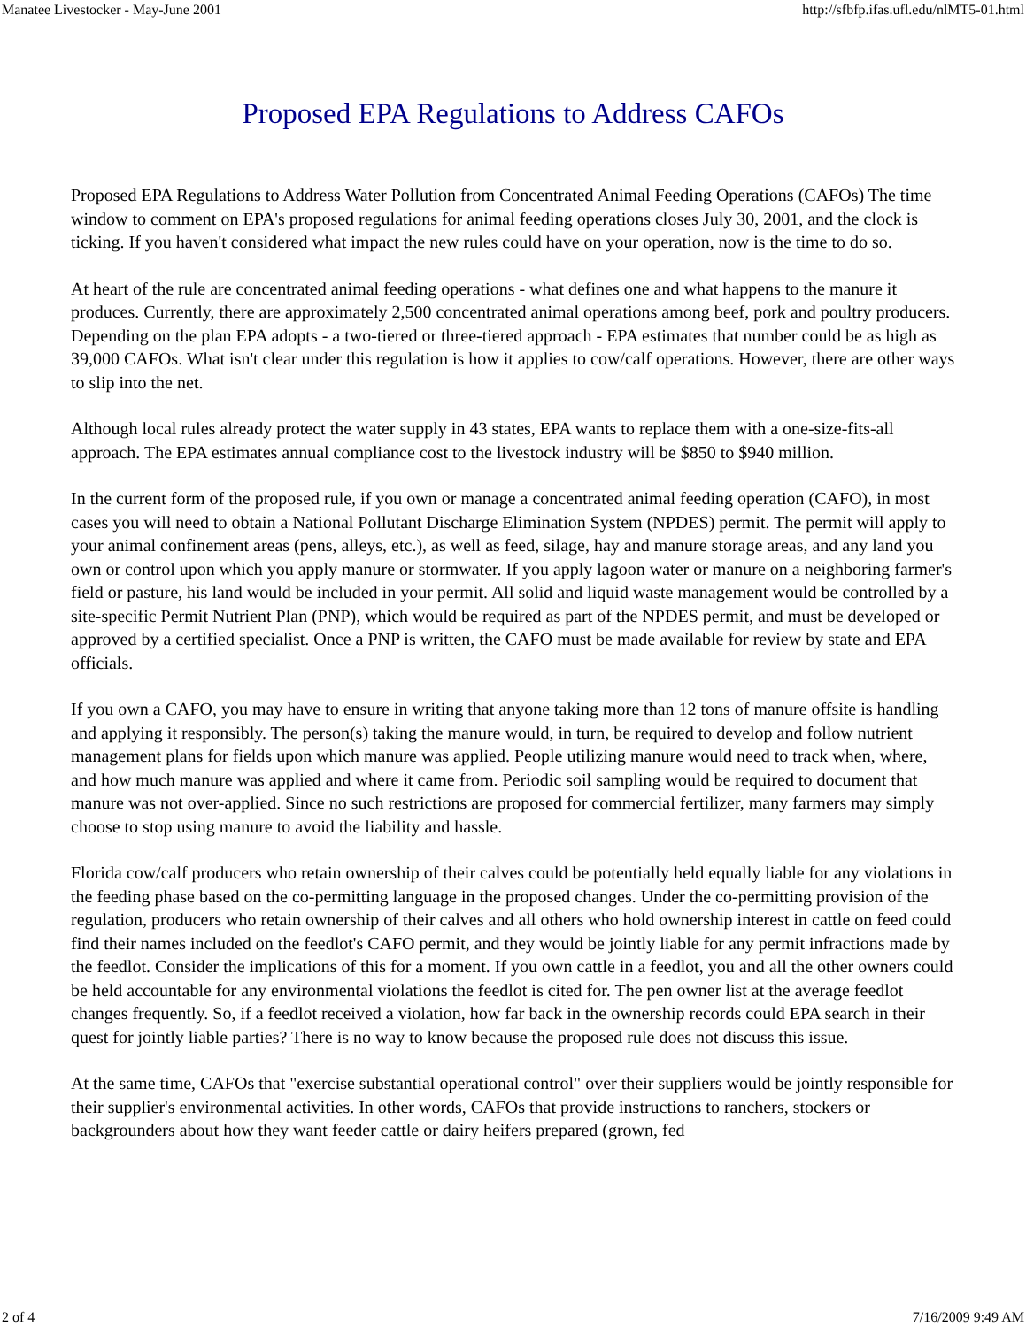Manatee Livestocker - May-June 2001 http://sfbfp.ifas.ufl.edu/nlMT5-01.html
Proposed EPA Regulations to Address CAFOs
Proposed EPA Regulations to Address Water Pollution from Concentrated Animal Feeding Operations (CAFOs) The time window to comment on EPA's proposed regulations for animal feeding operations closes July 30, 2001, and the clock is ticking. If you haven't considered what impact the new rules could have on your operation, now is the time to do so.
At heart of the rule are concentrated animal feeding operations - what defines one and what happens to the manure it produces. Currently, there are approximately 2,500 concentrated animal operations among beef, pork and poultry producers. Depending on the plan EPA adopts - a two-tiered or three-tiered approach - EPA estimates that number could be as high as 39,000 CAFOs. What isn't clear under this regulation is how it applies to cow/calf operations. However, there are other ways to slip into the net.
Although local rules already protect the water supply in 43 states, EPA wants to replace them with a one-size-fits-all approach. The EPA estimates annual compliance cost to the livestock industry will be $850 to $940 million.
In the current form of the proposed rule, if you own or manage a concentrated animal feeding operation (CAFO), in most cases you will need to obtain a National Pollutant Discharge Elimination System (NPDES) permit. The permit will apply to your animal confinement areas (pens, alleys, etc.), as well as feed, silage, hay and manure storage areas, and any land you own or control upon which you apply manure or stormwater. If you apply lagoon water or manure on a neighboring farmer's field or pasture, his land would be included in your permit. All solid and liquid waste management would be controlled by a site-specific Permit Nutrient Plan (PNP), which would be required as part of the NPDES permit, and must be developed or approved by a certified specialist. Once a PNP is written, the CAFO must be made available for review by state and EPA officials.
If you own a CAFO, you may have to ensure in writing that anyone taking more than 12 tons of manure offsite is handling and applying it responsibly. The person(s) taking the manure would, in turn, be required to develop and follow nutrient management plans for fields upon which manure was applied. People utilizing manure would need to track when, where, and how much manure was applied and where it came from. Periodic soil sampling would be required to document that manure was not over-applied. Since no such restrictions are proposed for commercial fertilizer, many farmers may simply choose to stop using manure to avoid the liability and hassle.
Florida cow/calf producers who retain ownership of their calves could be potentially held equally liable for any violations in the feeding phase based on the co-permitting language in the proposed changes. Under the co-permitting provision of the regulation, producers who retain ownership of their calves and all others who hold ownership interest in cattle on feed could find their names included on the feedlot's CAFO permit, and they would be jointly liable for any permit infractions made by the feedlot. Consider the implications of this for a moment. If you own cattle in a feedlot, you and all the other owners could be held accountable for any environmental violations the feedlot is cited for. The pen owner list at the average feedlot changes frequently. So, if a feedlot received a violation, how far back in the ownership records could EPA search in their quest for jointly liable parties? There is no way to know because the proposed rule does not discuss this issue.
At the same time, CAFOs that "exercise substantial operational control" over their suppliers would be jointly responsible for their supplier's environmental activities. In other words, CAFOs that provide instructions to ranchers, stockers or backgrounders about how they want feeder cattle or dairy heifers prepared (grown, fed
2 of 4 7/16/2009 9:49 AM